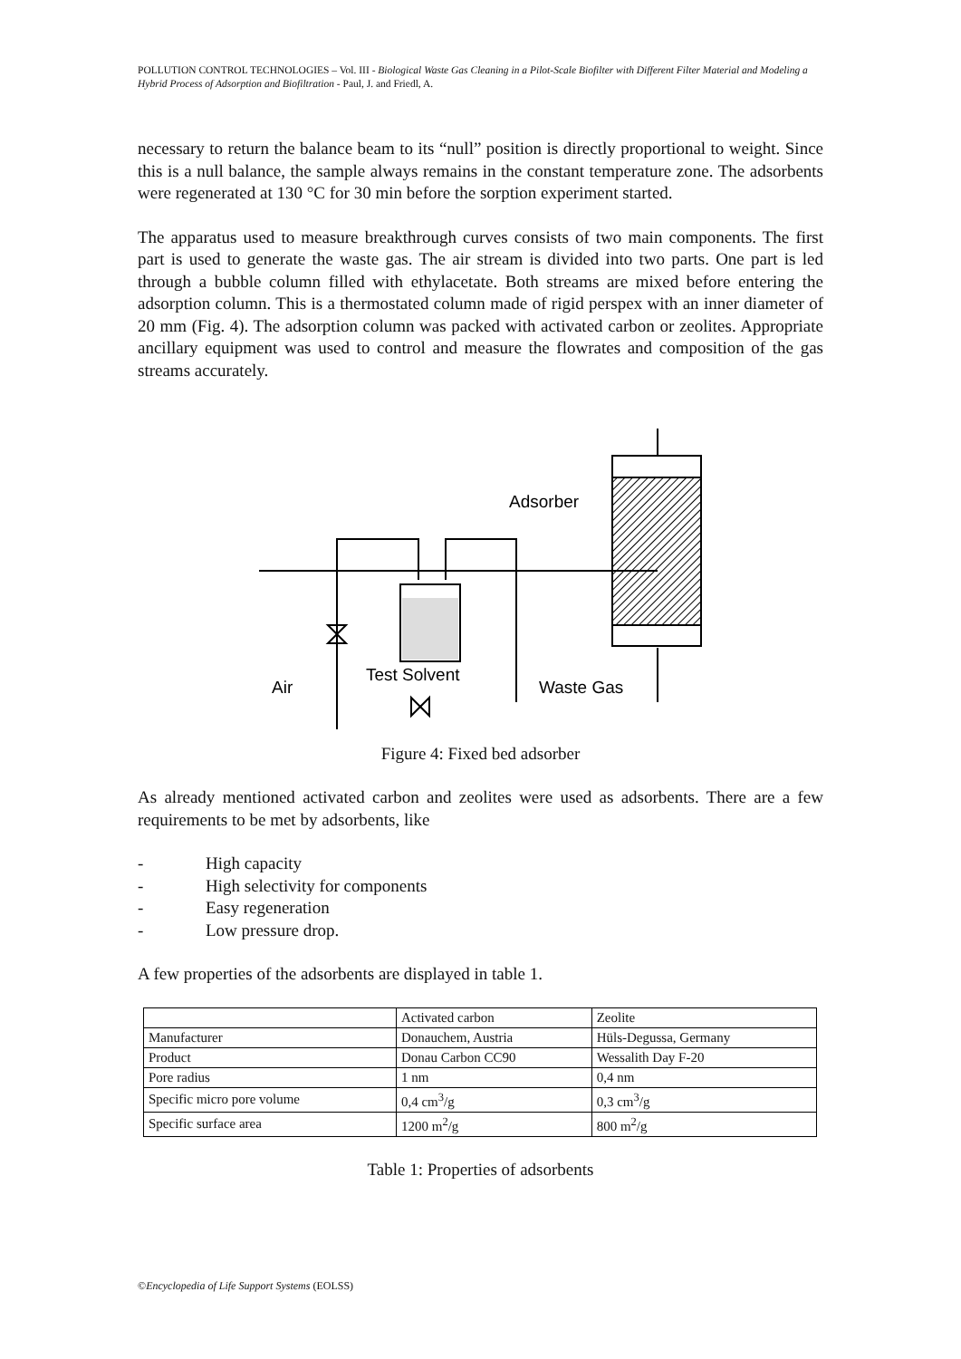POLLUTION CONTROL TECHNOLOGIES – Vol. III - Biological Waste Gas Cleaning in a Pilot-Scale Biofilter with Different Filter Material and Modeling a Hybrid Process of Adsorption and Biofiltration - Paul, J. and Friedl, A.
necessary to return the balance beam to its “null” position is directly proportional to weight. Since this is a null balance, the sample always remains in the constant temperature zone. The adsorbents were regenerated at 130 °C for 30 min before the sorption experiment started.
The apparatus used to measure breakthrough curves consists of two main components. The first part is used to generate the waste gas. The air stream is divided into two parts. One part is led through a bubble column filled with ethylacetate. Both streams are mixed before entering the adsorption column. This is a thermostated column made of rigid perspex with an inner diameter of 20 mm (Fig. 4). The adsorption column was packed with activated carbon or zeolites. Appropriate ancillary equipment was used to control and measure the flowrates and composition of the gas streams accurately.
Adsorber
Test Solvent
Air
Waste Gas
Figure 4: Fixed bed adsorber
As already mentioned activated carbon and zeolites were used as adsorbents. There are a few requirements to be met by adsorbents, like
- High capacity
- High selectivity for components
- Easy regeneration
- Low pressure drop.
A few properties of the adsorbents are displayed in table 1.
| | Activated carbon | Zeolite |
| Manufacturer | Donauchem, Austria | Hüls-Degussa, Germany |
| Product | Donau Carbon CC90 | Wessalith Day F-20 |
| Pore radius | 1 nm | 0,4 nm |
| Specific micro pore volume | 0,4 cm<sup>3</sup>/g | 0,3 cm<sup>3</sup>/g |
| Specific surface area | 1200 m<sup>2</sup>/g | 800 m<sup>2</sup>/g |
Table 1: Properties of adsorbents
©Encyclopedia of Life Support Systems (EOLSS)